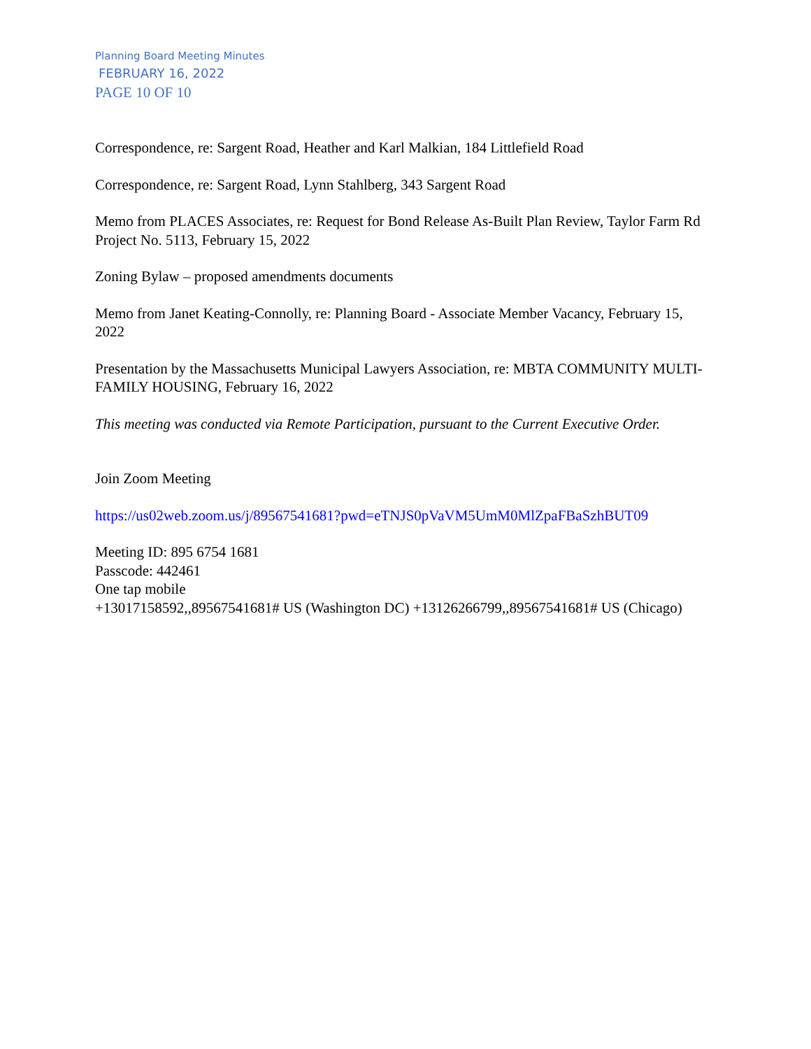Planning Board Meeting Minutes
FEBRUARY 16, 2022
PAGE 10 OF 10
Correspondence, re: Sargent Road, Heather and Karl Malkian, 184 Littlefield Road
Correspondence, re: Sargent Road, Lynn Stahlberg, 343 Sargent Road
Memo from PLACES Associates, re: Request for Bond Release As-Built Plan Review, Taylor Farm Rd Project No. 5113, February 15, 2022
Zoning Bylaw – proposed amendments documents
Memo from Janet Keating-Connolly, re: Planning Board - Associate Member Vacancy, February 15, 2022
Presentation by the Massachusetts Municipal Lawyers Association, re: MBTA COMMUNITY MULTI-FAMILY HOUSING, February 16, 2022
This meeting was conducted via Remote Participation, pursuant to the Current Executive Order.
Join Zoom Meeting
https://us02web.zoom.us/j/89567541681?pwd=eTNJS0pVaVM5UmM0MlZpaFBaSzhBUT09
Meeting ID: 895 6754 1681
Passcode: 442461
One tap mobile
+13017158592,,89567541681# US (Washington DC) +13126266799,,89567541681# US (Chicago)